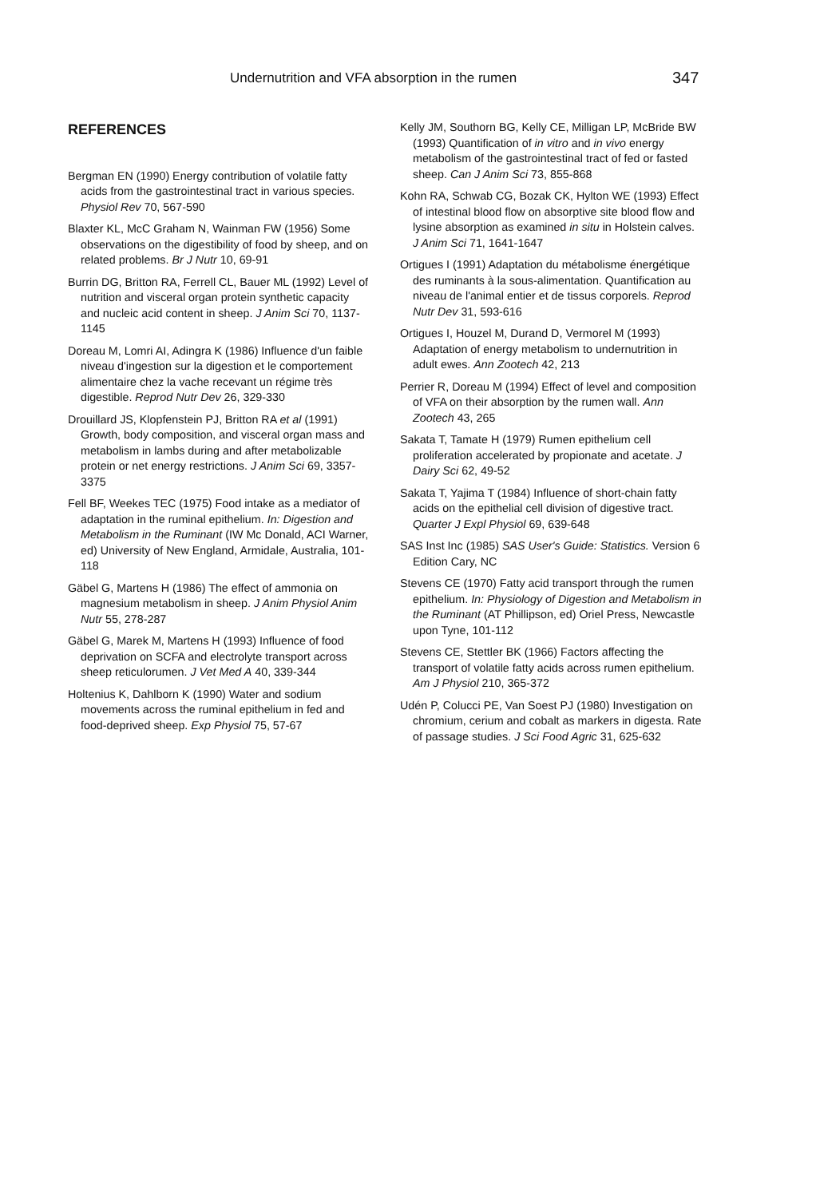Undernutrition and VFA absorption in the rumen 347
REFERENCES
Bergman EN (1990) Energy contribution of volatile fatty acids from the gastrointestinal tract in various species. Physiol Rev 70, 567-590
Blaxter KL, McC Graham N, Wainman FW (1956) Some observations on the digestibility of food by sheep, and on related problems. Br J Nutr 10, 69-91
Burrin DG, Britton RA, Ferrell CL, Bauer ML (1992) Level of nutrition and visceral organ protein synthetic capacity and nucleic acid content in sheep. J Anim Sci 70, 1137-1145
Doreau M, Lomri AI, Adingra K (1986) Influence d'un faible niveau d'ingestion sur la digestion et le comportement alimentaire chez la vache recevant un régime très digestible. Reprod Nutr Dev 26, 329-330
Drouillard JS, Klopfenstein PJ, Britton RA et al (1991) Growth, body composition, and visceral organ mass and metabolism in lambs during and after metabolizable protein or net energy restrictions. J Anim Sci 69, 3357-3375
Fell BF, Weekes TEC (1975) Food intake as a mediator of adaptation in the ruminal epithelium. In: Digestion and Metabolism in the Ruminant (IW Mc Donald, ACI Warner, ed) University of New England, Armidale, Australia, 101-118
Gäbel G, Martens H (1986) The effect of ammonia on magnesium metabolism in sheep. J Anim Physiol Anim Nutr 55, 278-287
Gäbel G, Marek M, Martens H (1993) Influence of food deprivation on SCFA and electrolyte transport across sheep reticulorumen. J Vet Med A 40, 339-344
Holtenius K, Dahlborn K (1990) Water and sodium movements across the ruminal epithelium in fed and food-deprived sheep. Exp Physiol 75, 57-67
Kelly JM, Southorn BG, Kelly CE, Milligan LP, McBride BW (1993) Quantification of in vitro and in vivo energy metabolism of the gastrointestinal tract of fed or fasted sheep. Can J Anim Sci 73, 855-868
Kohn RA, Schwab CG, Bozak CK, Hylton WE (1993) Effect of intestinal blood flow on absorptive site blood flow and lysine absorption as examined in situ in Holstein calves. J Anim Sci 71, 1641-1647
Ortigues I (1991) Adaptation du métabolisme énergétique des ruminants à la sous-alimentation. Quantification au niveau de l'animal entier et de tissus corporels. Reprod Nutr Dev 31, 593-616
Ortigues I, Houzel M, Durand D, Vermorel M (1993) Adaptation of energy metabolism to undernutrition in adult ewes. Ann Zootech 42, 213
Perrier R, Doreau M (1994) Effect of level and composition of VFA on their absorption by the rumen wall. Ann Zootech 43, 265
Sakata T, Tamate H (1979) Rumen epithelium cell proliferation accelerated by propionate and acetate. J Dairy Sci 62, 49-52
Sakata T, Yajima T (1984) Influence of short-chain fatty acids on the epithelial cell division of digestive tract. Quarter J Expl Physiol 69, 639-648
SAS Inst Inc (1985) SAS User's Guide: Statistics. Version 6 Edition Cary, NC
Stevens CE (1970) Fatty acid transport through the rumen epithelium. In: Physiology of Digestion and Metabolism in the Ruminant (AT Phillipson, ed) Oriel Press, Newcastle upon Tyne, 101-112
Stevens CE, Stettler BK (1966) Factors affecting the transport of volatile fatty acids across rumen epithelium. Am J Physiol 210, 365-372
Udén P, Colucci PE, Van Soest PJ (1980) Investigation on chromium, cerium and cobalt as markers in digesta. Rate of passage studies. J Sci Food Agric 31, 625-632